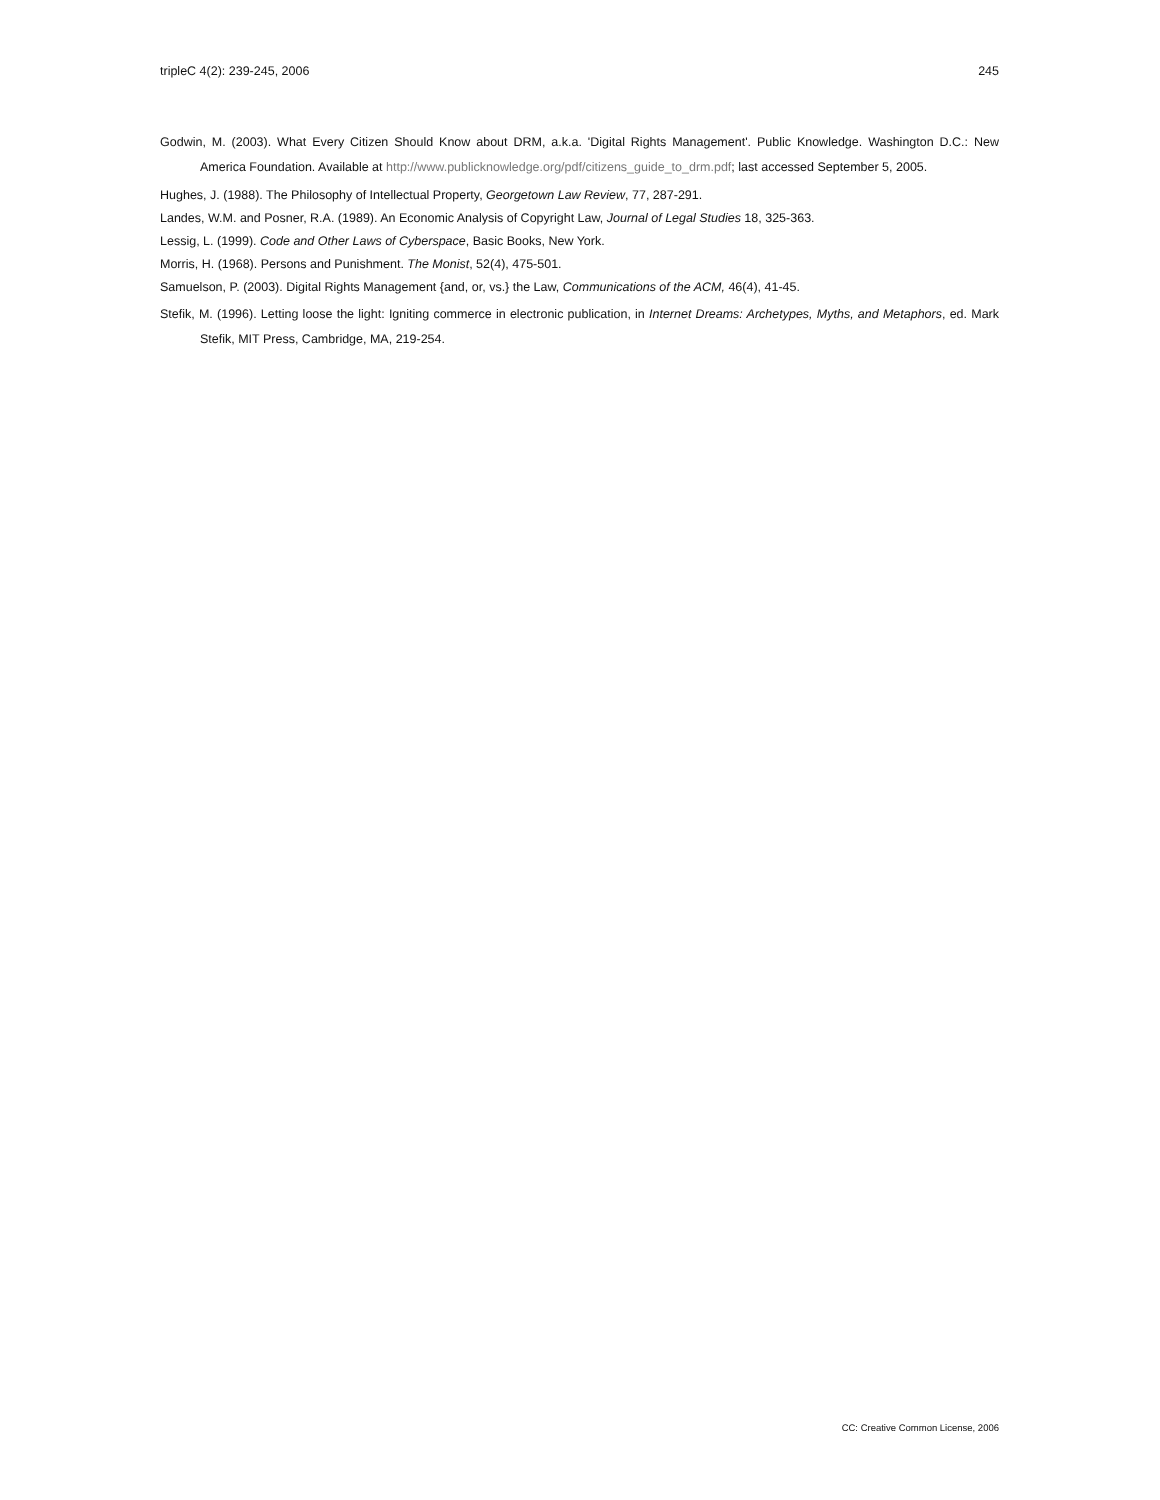tripleC 4(2): 239-245, 2006 245
Godwin, M. (2003). What Every Citizen Should Know about DRM, a.k.a. 'Digital Rights Management'. Public Knowledge. Washington D.C.: New America Foundation. Available at http://www.publicknowledge.org/pdf/citizens_guide_to_drm.pdf; last accessed September 5, 2005.
Hughes, J. (1988). The Philosophy of Intellectual Property, Georgetown Law Review, 77, 287-291.
Landes, W.M. and Posner, R.A. (1989). An Economic Analysis of Copyright Law, Journal of Legal Studies 18, 325-363.
Lessig, L. (1999). Code and Other Laws of Cyberspace, Basic Books, New York.
Morris, H. (1968). Persons and Punishment. The Monist, 52(4), 475-501.
Samuelson, P. (2003). Digital Rights Management {and, or, vs.} the Law, Communications of the ACM, 46(4), 41-45.
Stefik, M. (1996). Letting loose the light: Igniting commerce in electronic publication, in Internet Dreams: Archetypes, Myths, and Metaphors, ed. Mark Stefik, MIT Press, Cambridge, MA, 219-254.
CC: Creative Common License, 2006